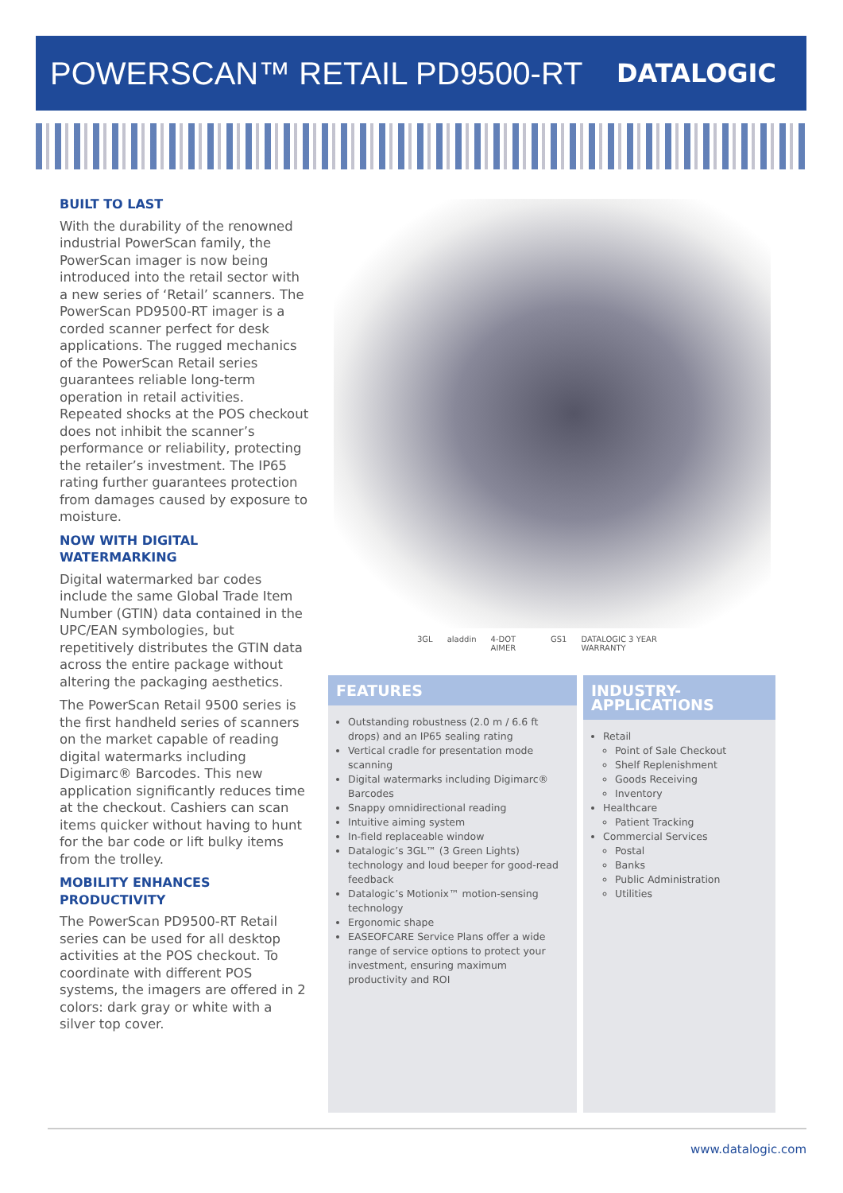POWERSCAN™ RETAIL PD9500-RT
DATALOGIC
BUILT TO LAST
With the durability of the renowned industrial PowerScan family, the PowerScan imager is now being introduced into the retail sector with a new series of ‘Retail’ scanners. The PowerScan PD9500-RT imager is a corded scanner perfect for desk applications. The rugged mechanics of the PowerScan Retail series guarantees reliable long-term operation in retail activities. Repeated shocks at the POS checkout does not inhibit the scanner’s performance or reliability, protecting the retailer’s investment. The IP65 rating further guarantees protection from damages caused by exposure to moisture.
NOW WITH DIGITAL WATERMARKING
Digital watermarked bar codes include the same Global Trade Item Number (GTIN) data contained in the UPC/EAN symbologies, but repetitively distributes the GTIN data across the entire package without altering the packaging aesthetics.
The PowerScan Retail 9500 series is the first handheld series of scanners on the market capable of reading digital watermarks including Digimarc® Barcodes. This new application significantly reduces time at the checkout. Cashiers can scan items quicker without having to hunt for the bar code or lift bulky items from the trolley.
MOBILITY ENHANCES PRODUCTIVITY
The PowerScan PD9500-RT Retail series can be used for all desktop activities at the POS checkout. To coordinate with different POS systems, the imagers are offered in 2 colors: dark gray or white with a silver top cover.
3GL aladdin 4-DOT AIMER GS1 DATALOGIC 3 YEAR WARRANTY
FEATURES
Outstanding robustness (2.0 m / 6.6 ft drops) and an IP65 sealing rating
Vertical cradle for presentation mode scanning
Digital watermarks including Digimarc® Barcodes
Snappy omnidirectional reading
Intuitive aiming system
In-field replaceable window
Datalogic’s 3GL™ (3 Green Lights) technology and loud beeper for good-read feedback
Datalogic’s Motionix™ motion-sensing technology
Ergonomic shape
EASEOFCARE Service Plans offer a wide range of service options to protect your investment, ensuring maximum productivity and ROI
INDUSTRY-APPLICATIONS
Retail
Point of Sale Checkout
Shelf Replenishment
Goods Receiving
Inventory
Healthcare
Patient Tracking
Commercial Services
Postal
Banks
Public Administration
Utilities
www.datalogic.com